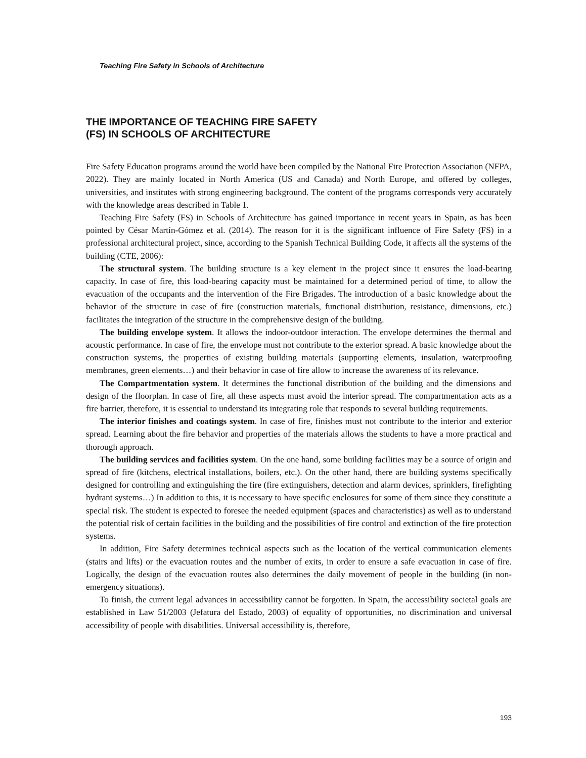Teaching Fire Safety in Schools of Architecture
THE IMPORTANCE OF TEACHING FIRE SAFETY
(FS) IN SCHOOLS OF ARCHITECTURE
Fire Safety Education programs around the world have been compiled by the National Fire Protection Association (NFPA, 2022). They are mainly located in North America (US and Canada) and North Europe, and offered by colleges, universities, and institutes with strong engineering background. The content of the programs corresponds very accurately with the knowledge areas described in Table 1.
Teaching Fire Safety (FS) in Schools of Architecture has gained importance in recent years in Spain, as has been pointed by César Martín-Gómez et al. (2014). The reason for it is the significant influence of Fire Safety (FS) in a professional architectural project, since, according to the Spanish Technical Building Code, it affects all the systems of the building (CTE, 2006):
The structural system. The building structure is a key element in the project since it ensures the load-bearing capacity. In case of fire, this load-bearing capacity must be maintained for a determined period of time, to allow the evacuation of the occupants and the intervention of the Fire Brigades. The introduction of a basic knowledge about the behavior of the structure in case of fire (construction materials, functional distribution, resistance, dimensions, etc.) facilitates the integration of the structure in the comprehensive design of the building.
The building envelope system. It allows the indoor-outdoor interaction. The envelope determines the thermal and acoustic performance. In case of fire, the envelope must not contribute to the exterior spread. A basic knowledge about the construction systems, the properties of existing building materials (supporting elements, insulation, waterproofing membranes, green elements…) and their behavior in case of fire allow to increase the awareness of its relevance.
The Compartmentation system. It determines the functional distribution of the building and the dimensions and design of the floorplan. In case of fire, all these aspects must avoid the interior spread. The compartmentation acts as a fire barrier, therefore, it is essential to understand its integrating role that responds to several building requirements.
The interior finishes and coatings system. In case of fire, finishes must not contribute to the interior and exterior spread. Learning about the fire behavior and properties of the materials allows the students to have a more practical and thorough approach.
The building services and facilities system. On the one hand, some building facilities may be a source of origin and spread of fire (kitchens, electrical installations, boilers, etc.). On the other hand, there are building systems specifically designed for controlling and extinguishing the fire (fire extinguishers, detection and alarm devices, sprinklers, firefighting hydrant systems…) In addition to this, it is necessary to have specific enclosures for some of them since they constitute a special risk. The student is expected to foresee the needed equipment (spaces and characteristics) as well as to understand the potential risk of certain facilities in the building and the possibilities of fire control and extinction of the fire protection systems.
In addition, Fire Safety determines technical aspects such as the location of the vertical communication elements (stairs and lifts) or the evacuation routes and the number of exits, in order to ensure a safe evacuation in case of fire. Logically, the design of the evacuation routes also determines the daily movement of people in the building (in non-emergency situations).
To finish, the current legal advances in accessibility cannot be forgotten. In Spain, the accessibility societal goals are established in Law 51/2003 (Jefatura del Estado, 2003) of equality of opportunities, no discrimination and universal accessibility of people with disabilities. Universal accessibility is, therefore,
193